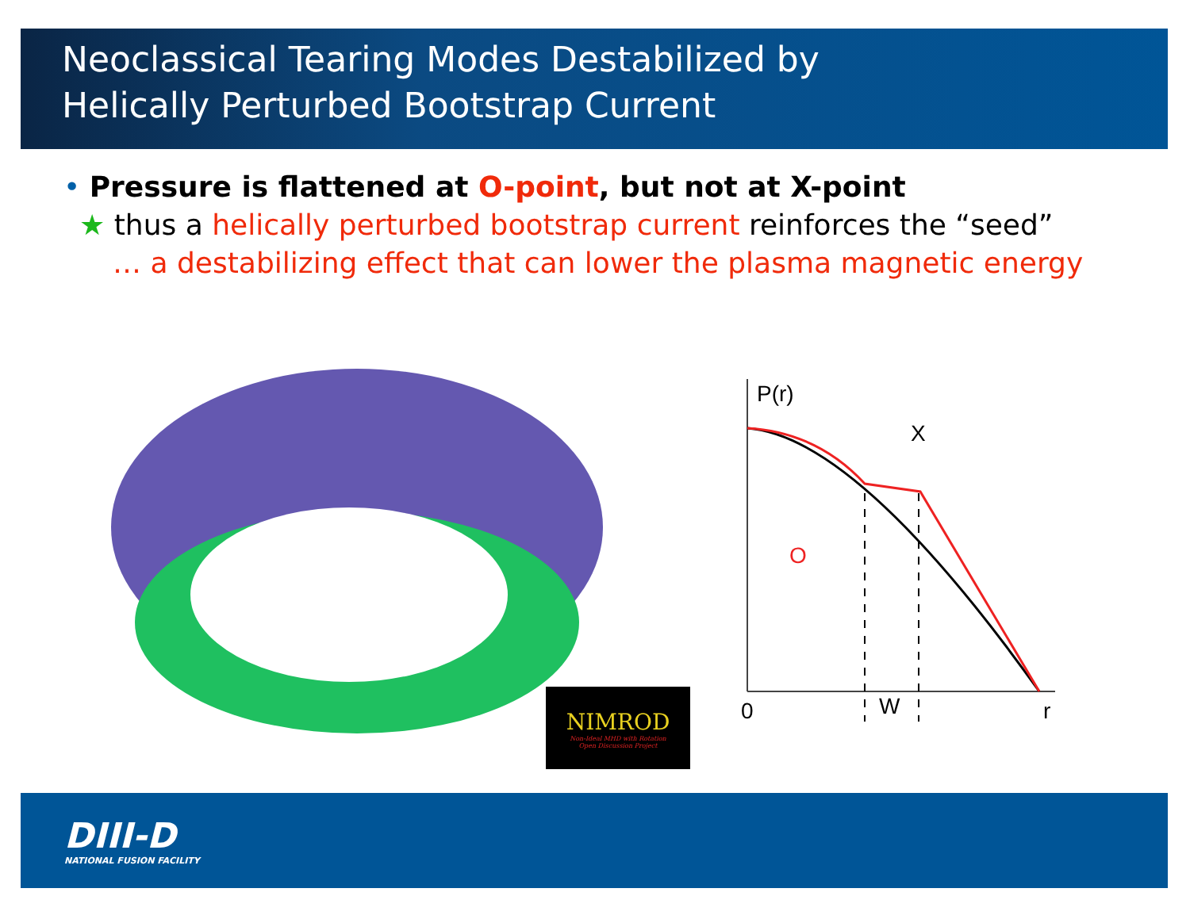Neoclassical Tearing Modes Destabilized by
Helically Perturbed Bootstrap Current
• Pressure is flattened at O-point, but not at X-point
★ thus a helically perturbed bootstrap current reinforces the “seed”
… a destabilizing effect that can lower the plasma magnetic energy
NIMROD
Non-Ideal MHD with Rotation
Open Discussion Project
P(r)
X
O
0
W
r
DIII-D
NATIONAL FUSION FACILITY